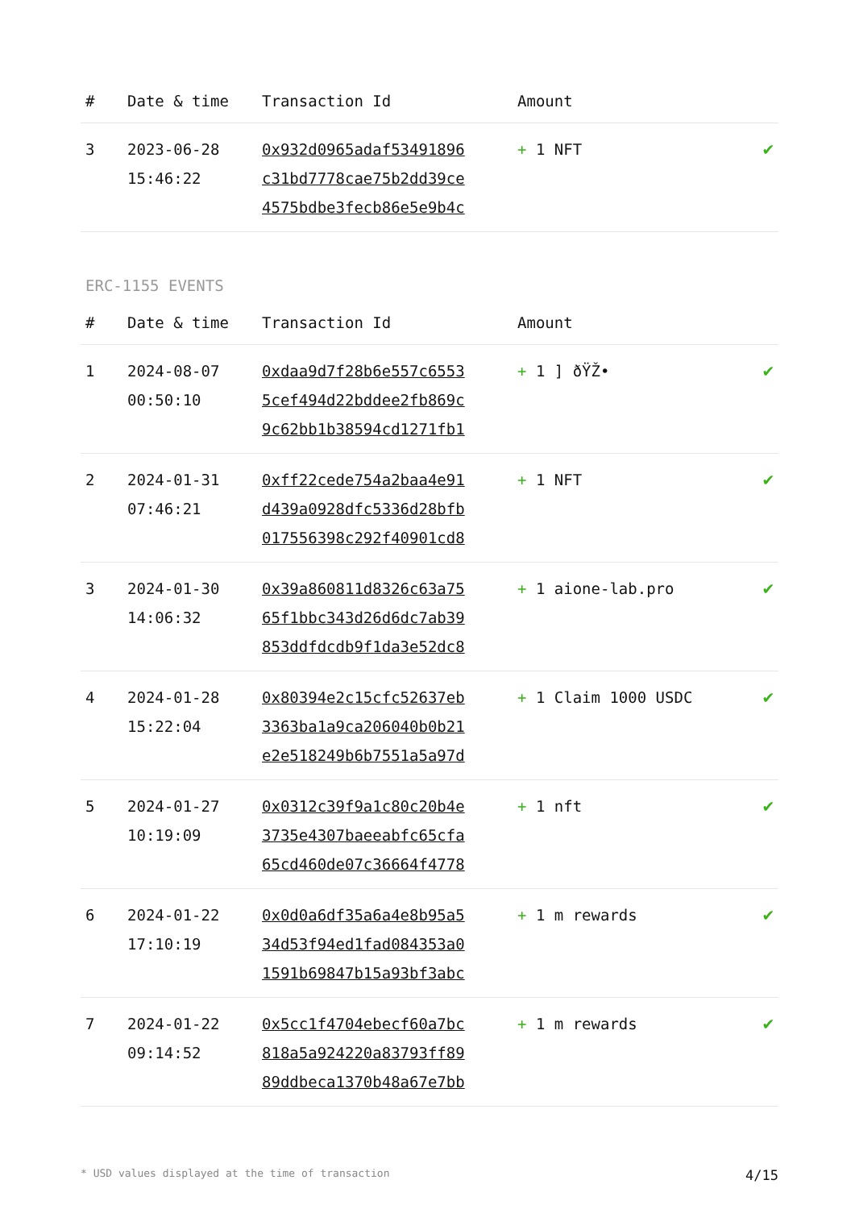| # | Date & time | Transaction Id | Amount | |
| --- | --- | --- | --- | --- |
| 3 | 2023-06-28 15:46:22 | 0x932d0965adaf53491896 c31bd7778cae75b2dd39ce 4575bdbe3fecb86e5e9b4c | + 1 NFT | ✔ |
ERC-1155 EVENTS
| # | Date & time | Transaction Id | Amount | |
| --- | --- | --- | --- | --- |
| 1 | 2024-08-07 00:50:10 | 0xdaa9d7f28b6e557c6553 5cef494d22bddee2fb869c 9c62bb1b38594cd1271fb1 | + 1 ] ðŸŽ• | ✔ |
| 2 | 2024-01-31 07:46:21 | 0xff22cede754a2baa4e91 d439a0928dfc5336d28bfb 017556398c292f40901cd8 | + 1 NFT | ✔ |
| 3 | 2024-01-30 14:06:32 | 0x39a860811d8326c63a75 65f1bbc343d26d6dc7ab39 853ddfdcdb9f1da3e52dc8 | + 1 aione-lab.pro | ✔ |
| 4 | 2024-01-28 15:22:04 | 0x80394e2c15cfc52637eb 3363ba1a9ca206040b0b21 e2e518249b6b7551a5a97d | + 1 Claim 1000 USDC | ✔ |
| 5 | 2024-01-27 10:19:09 | 0x0312c39f9a1c80c20b4e 3735e4307baeeabfc65cfa 65cd460de07c36664f4778 | + 1 nft | ✔ |
| 6 | 2024-01-22 17:10:19 | 0x0d0a6df35a6a4e8b95a5 34d53f94ed1fad084353a0 1591b69847b15a93bf3abc | + 1 m rewards | ✔ |
| 7 | 2024-01-22 09:14:52 | 0x5cc1f4704ebecf60a7bc 818a5a924220a83793ff89 89ddbeca1370b48a67e7bb | + 1 m rewards | ✔ |
* USD values displayed at the time of transaction 4/15